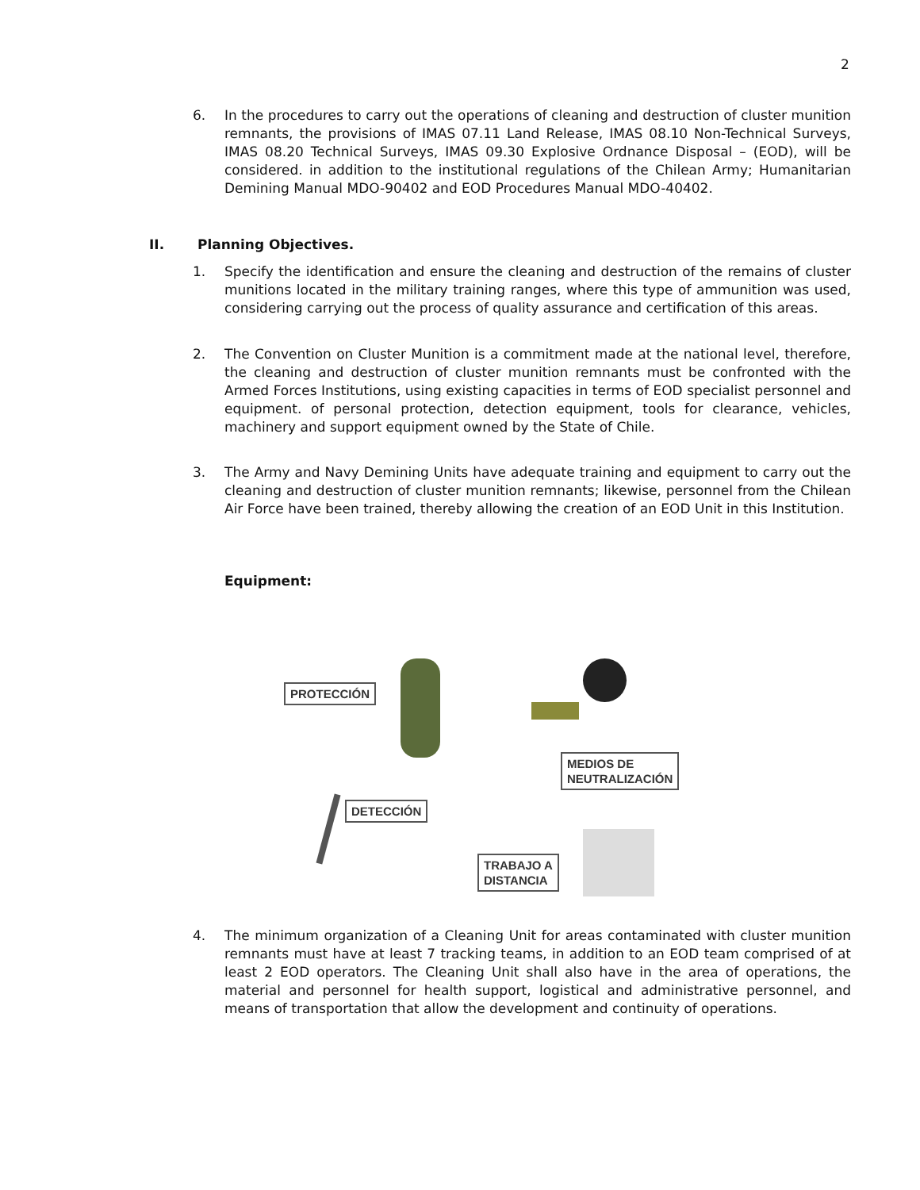2
6. In the procedures to carry out the operations of cleaning and destruction of cluster munition remnants, the provisions of IMAS 07.11 Land Release, IMAS 08.10 Non-Technical Surveys, IMAS 08.20 Technical Surveys, IMAS 09.30 Explosive Ordnance Disposal – (EOD), will be considered. in addition to the institutional regulations of the Chilean Army; Humanitarian Demining Manual MDO-90402 and EOD Procedures Manual MDO-40402.
II. Planning Objectives.
1. Specify the identification and ensure the cleaning and destruction of the remains of cluster munitions located in the military training ranges, where this type of ammunition was used, considering carrying out the process of quality assurance and certification of this areas.
2. The Convention on Cluster Munition is a commitment made at the national level, therefore, the cleaning and destruction of cluster munition remnants must be confronted with the Armed Forces Institutions, using existing capacities in terms of EOD specialist personnel and equipment. of personal protection, detection equipment, tools for clearance, vehicles, machinery and support equipment owned by the State of Chile.
3. The Army and Navy Demining Units have adequate training and equipment to carry out the cleaning and destruction of cluster munition remnants; likewise, personnel from the Chilean Air Force have been trained, thereby allowing the creation of an EOD Unit in this Institution.
Equipment:
PROTECCIÓN
MEDIOS DE
NEUTRALIZACIÓN
DETECCIÓN
TRABAJO A
DISTANCIA
4. The minimum organization of a Cleaning Unit for areas contaminated with cluster munition remnants must have at least 7 tracking teams, in addition to an EOD team comprised of at least 2 EOD operators. The Cleaning Unit shall also have in the area of operations, the material and personnel for health support, logistical and administrative personnel, and means of transportation that allow the development and continuity of operations.